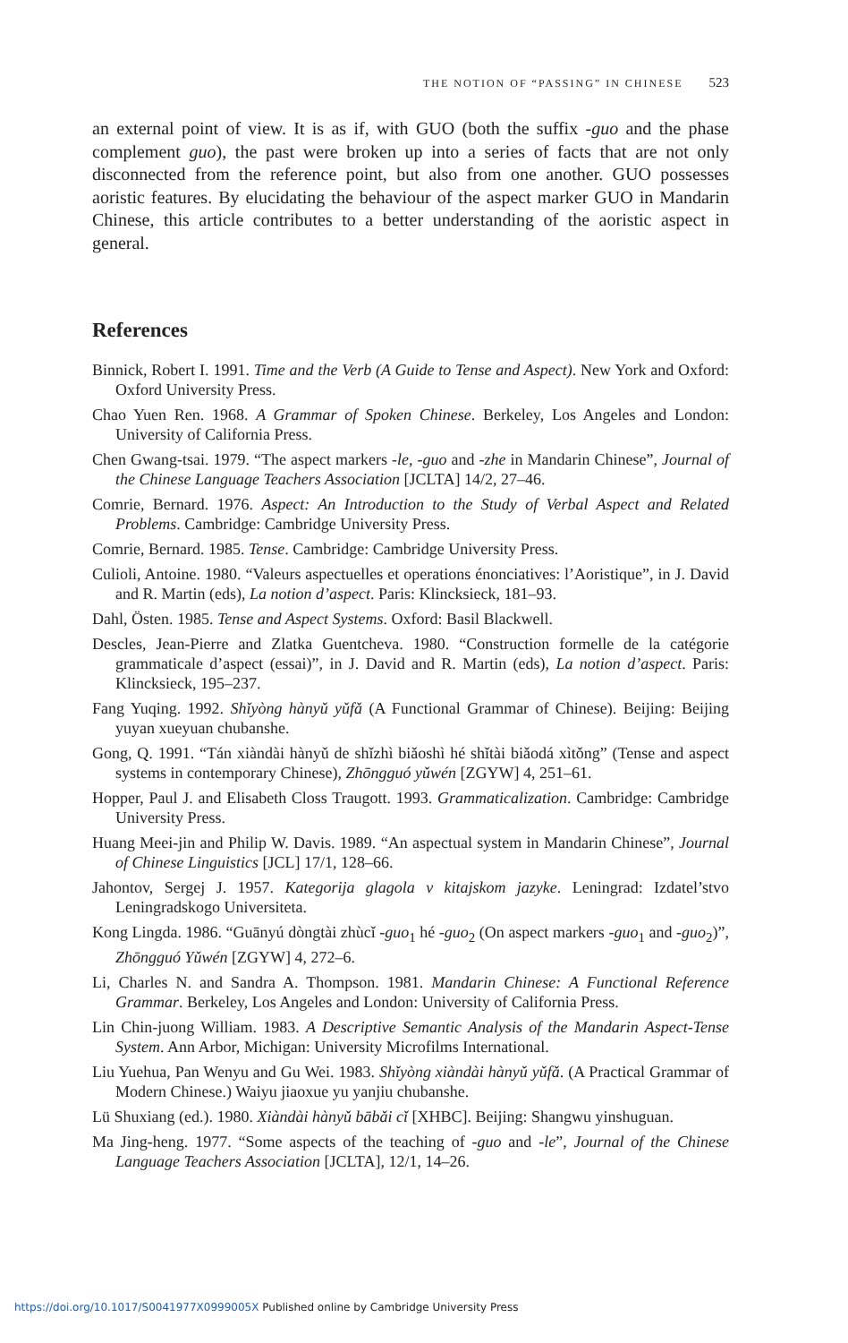THE NOTION OF “PASSING” IN CHINESE 523
an external point of view. It is as if, with GUO (both the suffix -guo and the phase complement guo), the past were broken up into a series of facts that are not only disconnected from the reference point, but also from one another. GUO possesses aoristic features. By elucidating the behaviour of the aspect marker GUO in Mandarin Chinese, this article contributes to a better understanding of the aoristic aspect in general.
References
Binnick, Robert I. 1991. Time and the Verb (A Guide to Tense and Aspect). New York and Oxford: Oxford University Press.
Chao Yuen Ren. 1968. A Grammar of Spoken Chinese. Berkeley, Los Angeles and London: University of California Press.
Chen Gwang-tsai. 1979. “The aspect markers -le, -guo and -zhe in Mandarin Chinese”, Journal of the Chinese Language Teachers Association [JCLTA] 14/2, 27–46.
Comrie, Bernard. 1976. Aspect: An Introduction to the Study of Verbal Aspect and Related Problems. Cambridge: Cambridge University Press.
Comrie, Bernard. 1985. Tense. Cambridge: Cambridge University Press.
Culioli, Antoine. 1980. “Valeurs aspectuelles et operations énonciatives: l’Aoristique”, in J. David and R. Martin (eds), La notion d’aspect. Paris: Klincksieck, 181–93.
Dahl, Östen. 1985. Tense and Aspect Systems. Oxford: Basil Blackwell.
Descles, Jean-Pierre and Zlatka Guentcheva. 1980. “Construction formelle de la catégorie grammaticale d’aspect (essai)”, in J. David and R. Martin (eds), La notion d’aspect. Paris: Klincksieck, 195–237.
Fang Yuqing. 1992. Shǐyòng hànyǔ yǔfǎ (A Functional Grammar of Chinese). Beijing: Beijing yuyan xueyuan chubanshe.
Gong, Q. 1991. “Tán xiàndài hànyǔ de shǐzhì biǎoshì hé shǐtài biǎodá xìtǒng” (Tense and aspect systems in contemporary Chinese), Zhōngguó yǔwén [ZGYW] 4, 251–61.
Hopper, Paul J. and Elisabeth Closs Traugott. 1993. Grammaticalization. Cambridge: Cambridge University Press.
Huang Meei-jin and Philip W. Davis. 1989. “An aspectual system in Mandarin Chinese”, Journal of Chinese Linguistics [JCL] 17/1, 128–66.
Jahontov, Sergej J. 1957. Kategorija glagola v kitajskom jazyke. Leningrad: Izdatel’stvo Leningradskogo Universiteta.
Kong Lingda. 1986. “Guānyú dòngtài zhùcǐ -guo<sub>1</sub> hé -guo<sub>2</sub> (On aspect markers -guo<sub>1</sub> and -guo<sub>2</sub>)”, Zhōngguó Yǔwén [ZGYW] 4, 272–6.
Li, Charles N. and Sandra A. Thompson. 1981. Mandarin Chinese: A Functional Reference Grammar. Berkeley, Los Angeles and London: University of California Press.
Lin Chin-juong William. 1983. A Descriptive Semantic Analysis of the Mandarin Aspect-Tense System. Ann Arbor, Michigan: University Microfilms International.
Liu Yuehua, Pan Wenyu and Gu Wei. 1983. Shǐyòng xiàndài hànyǔ yǔfǎ. (A Practical Grammar of Modern Chinese.) Waiyu jiaoxue yu yanjiu chubanshe.
Lü Shuxiang (ed.). 1980. Xiàndài hànyǔ bābǎi cǐ [XHBC]. Beijing: Shangwu yinshuguan.
Ma Jing-heng. 1977. “Some aspects of the teaching of -guo and -le”, Journal of the Chinese Language Teachers Association [JCLTA], 12/1, 14–26.
https://doi.org/10.1017/S0041977X0999005X Published online by Cambridge University Press